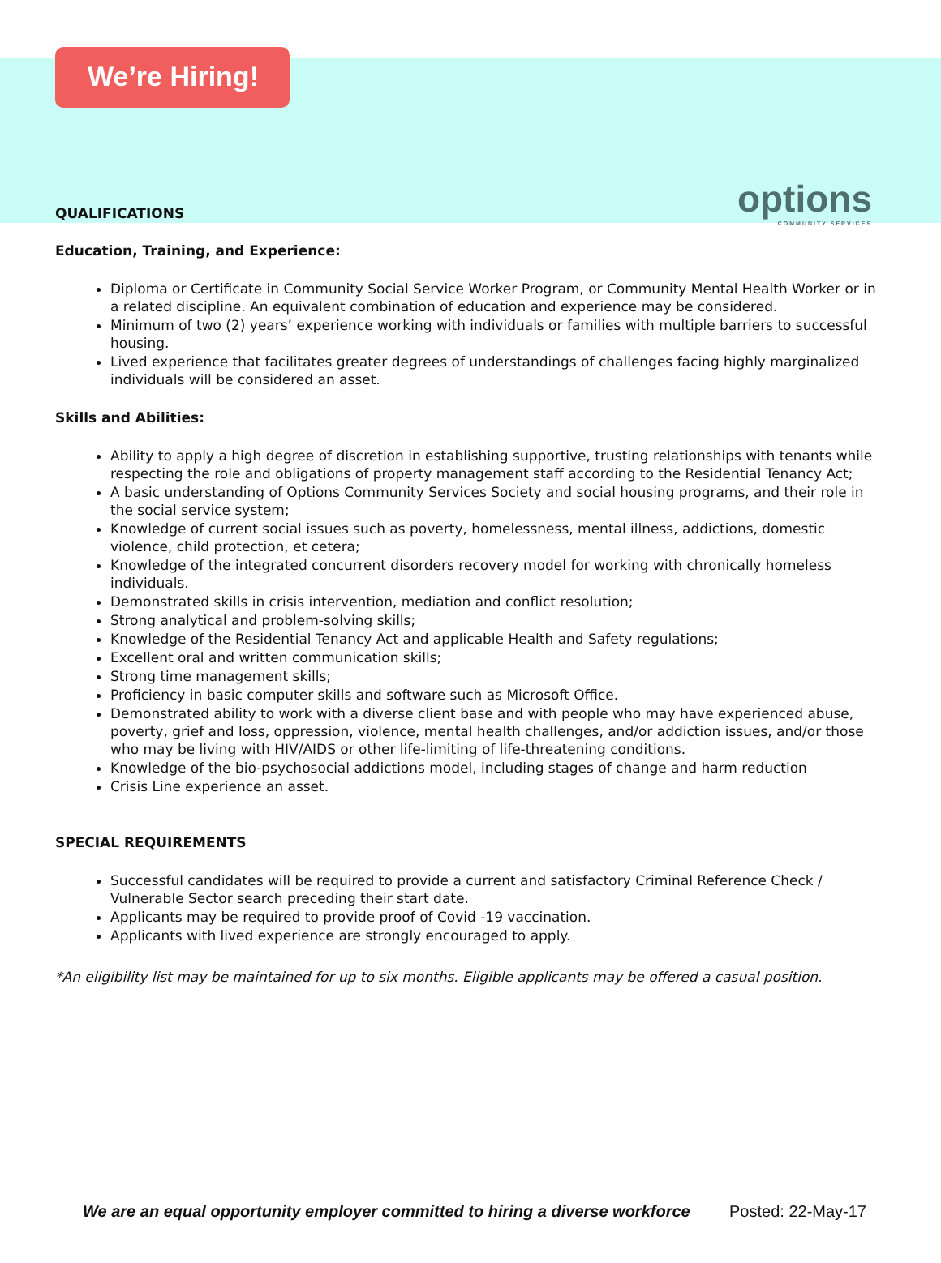We’re Hiring!
options
COMMUNITY SERVICES
QUALIFICATIONS
Education, Training, and Experience:
Diploma or Certificate in Community Social Service Worker Program, or Community Mental Health Worker or in a related discipline. An equivalent combination of education and experience may be considered.
Minimum of two (2) years’ experience working with individuals or families with multiple barriers to successful housing.
Lived experience that facilitates greater degrees of understandings of challenges facing highly marginalized individuals will be considered an asset.
Skills and Abilities:
Ability to apply a high degree of discretion in establishing supportive, trusting relationships with tenants while respecting the role and obligations of property management staff according to the Residential Tenancy Act;
A basic understanding of Options Community Services Society and social housing programs, and their role in the social service system;
Knowledge of current social issues such as poverty, homelessness, mental illness, addictions, domestic violence, child protection, et cetera;
Knowledge of the integrated concurrent disorders recovery model for working with chronically homeless individuals.
Demonstrated skills in crisis intervention, mediation and conflict resolution;
Strong analytical and problem-solving skills;
Knowledge of the Residential Tenancy Act and applicable Health and Safety regulations;
Excellent oral and written communication skills;
Strong time management skills;
Proficiency in basic computer skills and software such as Microsoft Office.
Demonstrated ability to work with a diverse client base and with people who may have experienced abuse, poverty, grief and loss, oppression, violence, mental health challenges, and/or addiction issues, and/or those who may be living with HIV/AIDS or other life-limiting of life-threatening conditions.
Knowledge of the bio-psychosocial addictions model, including stages of change and harm reduction
Crisis Line experience an asset.
SPECIAL REQUIREMENTS
Successful candidates will be required to provide a current and satisfactory Criminal Reference Check / Vulnerable Sector search preceding their start date.
Applicants may be required to provide proof of Covid -19 vaccination.
Applicants with lived experience are strongly encouraged to apply.
*An eligibility list may be maintained for up to six months. Eligible applicants may be offered a casual position.
We are an equal opportunity employer committed to hiring a diverse workforce Posted: 22-May-17